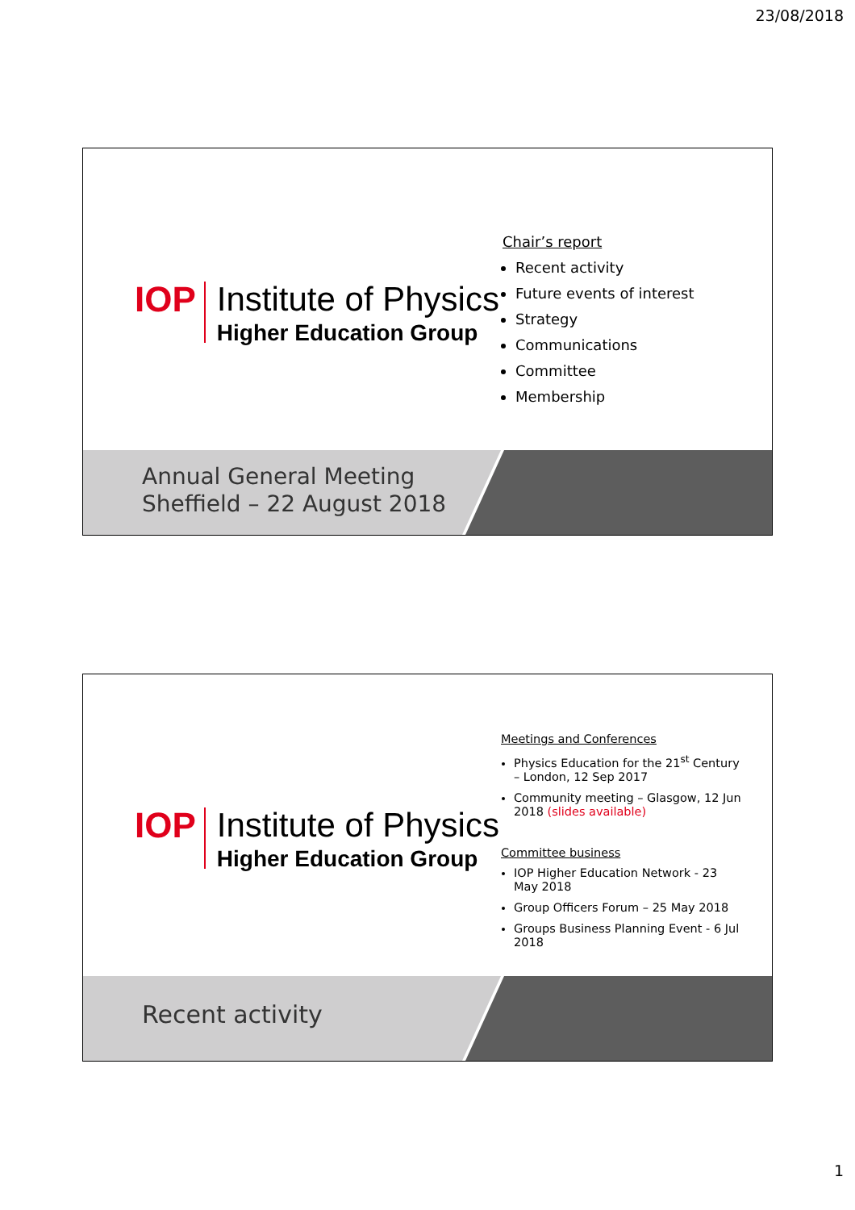23/08/2018
IOP
Institute of Physics
Higher Education Group
Chair’s report
Recent activity
Future events of interest
Strategy
Communications
Committee
Membership
Annual General Meeting
Sheffield – 22 August 2018
IOP
Institute of Physics
Higher Education Group
Meetings and Conferences
Physics Education for the 21<sup>st</sup> Century – London, 12 Sep 2017
Community meeting – Glasgow, 12 Jun 2018 (slides available)
Committee business
IOP Higher Education Network - 23 May 2018
Group Officers Forum – 25 May 2018
Groups Business Planning Event - 6 Jul 2018
Recent activity
1